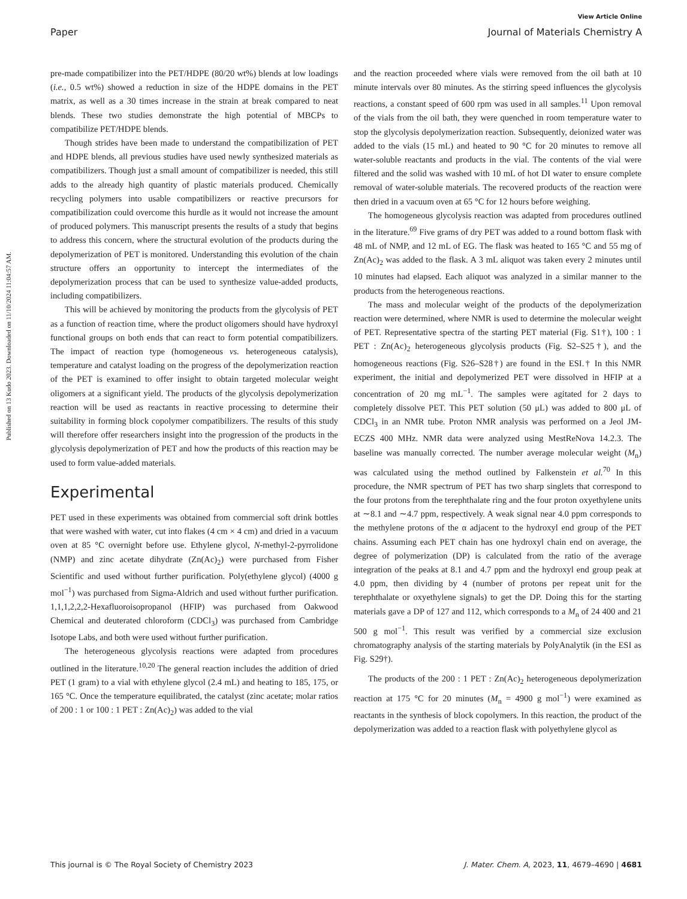View Article Online
Paper Journal of Materials Chemistry A
Published on 13 Kudo 2023. Downloaded on 11/10/2024 11:04:57 AM.
pre-made compatibilizer into the PET/HDPE (80/20 wt%) blends at low loadings (i.e., 0.5 wt%) showed a reduction in size of the HDPE domains in the PET matrix, as well as a 30 times increase in the strain at break compared to neat blends. These two studies demonstrate the high potential of MBCPs to compatibilize PET/HDPE blends.
Though strides have been made to understand the compatibilization of PET and HDPE blends, all previous studies have used newly synthesized materials as compatibilizers. Though just a small amount of compatibilizer is needed, this still adds to the already high quantity of plastic materials produced. Chemically recycling polymers into usable compatibilizers or reactive precursors for compatibilization could overcome this hurdle as it would not increase the amount of produced polymers. This manuscript presents the results of a study that begins to address this concern, where the structural evolution of the products during the depolymerization of PET is monitored. Understanding this evolution of the chain structure offers an opportunity to intercept the intermediates of the depolymerization process that can be used to synthesize value-added products, including compatibilizers.
This will be achieved by monitoring the products from the glycolysis of PET as a function of reaction time, where the product oligomers should have hydroxyl functional groups on both ends that can react to form potential compatibilizers. The impact of reaction type (homogeneous vs. heterogeneous catalysis), temperature and catalyst loading on the progress of the depolymerization reaction of the PET is examined to offer insight to obtain targeted molecular weight oligomers at a significant yield. The products of the glycolysis depolymerization reaction will be used as reactants in reactive processing to determine their suitability in forming block copolymer compatibilizers. The results of this study will therefore offer researchers insight into the progression of the products in the glycolysis depolymerization of PET and how the products of this reaction may be used to form value-added materials.
Experimental
PET used in these experiments was obtained from commercial soft drink bottles that were washed with water, cut into flakes (4 cm × 4 cm) and dried in a vacuum oven at 85 °C overnight before use. Ethylene glycol, N-methyl-2-pyrrolidone (NMP) and zinc acetate dihydrate (Zn(Ac)<sub>2</sub>) were purchased from Fisher Scientific and used without further purification. Poly(ethylene glycol) (4000 g mol<sup>−1</sup>) was purchased from Sigma-Aldrich and used without further purification. 1,1,1,2,2,2-Hexafluoroisopropanol (HFIP) was purchased from Oakwood Chemical and deuterated chloroform (CDCl<sub>3</sub>) was purchased from Cambridge Isotope Labs, and both were used without further purification.
The heterogeneous glycolysis reactions were adapted from procedures outlined in the literature.<sup>10,20</sup> The general reaction includes the addition of dried PET (1 gram) to a vial with ethylene glycol (2.4 mL) and heating to 185, 175, or 165 °C. Once the temperature equilibrated, the catalyst (zinc acetate; molar ratios of 200 : 1 or 100 : 1 PET : Zn(Ac)<sub>2</sub>) was added to the vial
and the reaction proceeded where vials were removed from the oil bath at 10 minute intervals over 80 minutes. As the stirring speed influences the glycolysis reactions, a constant speed of 600 rpm was used in all samples.<sup>11</sup> Upon removal of the vials from the oil bath, they were quenched in room temperature water to stop the glycolysis depolymerization reaction. Subsequently, deionized water was added to the vials (15 mL) and heated to 90 °C for 20 minutes to remove all water-soluble reactants and products in the vial. The contents of the vial were filtered and the solid was washed with 10 mL of hot DI water to ensure complete removal of water-soluble materials. The recovered products of the reaction were then dried in a vacuum oven at 65 °C for 12 hours before weighing.
The homogeneous glycolysis reaction was adapted from procedures outlined in the literature.<sup>69</sup> Five grams of dry PET was added to a round bottom flask with 48 mL of NMP, and 12 mL of EG. The flask was heated to 165 °C and 55 mg of Zn(Ac)<sub>2</sub> was added to the flask. A 3 mL aliquot was taken every 2 minutes until 10 minutes had elapsed. Each aliquot was analyzed in a similar manner to the products from the heterogeneous reactions.
The mass and molecular weight of the products of the depolymerization reaction were determined, where NMR is used to determine the molecular weight of PET. Representative spectra of the starting PET material (Fig. S1†), 100 : 1 PET : Zn(Ac)<sub>2</sub> heterogeneous glycolysis products (Fig. S2–S25†), and the homogeneous reactions (Fig. S26–S28†) are found in the ESI.† In this NMR experiment, the initial and depolymerized PET were dissolved in HFIP at a concentration of 20 mg mL<sup>−1</sup>. The samples were agitated for 2 days to completely dissolve PET. This PET solution (50 μL) was added to 800 μL of CDCl<sub>3</sub> in an NMR tube. Proton NMR analysis was performed on a Jeol JM-ECZS 400 MHz. NMR data were analyzed using MestReNova 14.2.3. The baseline was manually corrected. The number average molecular weight (M<sub>n</sub>) was calculated using the method outlined by Falkenstein et al.<sup>70</sup> In this procedure, the NMR spectrum of PET has two sharp singlets that correspond to the four protons from the terephthalate ring and the four proton oxyethylene units at ∼8.1 and ∼4.7 ppm, respectively. A weak signal near 4.0 ppm corresponds to the methylene protons of the α adjacent to the hydroxyl end group of the PET chains. Assuming each PET chain has one hydroxyl chain end on average, the degree of polymerization (DP) is calculated from the ratio of the average integration of the peaks at 8.1 and 4.7 ppm and the hydroxyl end group peak at 4.0 ppm, then dividing by 4 (number of protons per repeat unit for the terephthalate or oxyethylene signals) to get the DP. Doing this for the starting materials gave a DP of 127 and 112, which corresponds to a M<sub>n</sub> of 24 400 and 21 500 g mol<sup>−1</sup>. This result was verified by a commercial size exclusion chromatography analysis of the starting materials by PolyAnalytik (in the ESI as Fig. S29†).
The products of the 200 : 1 PET : Zn(Ac)<sub>2</sub> heterogeneous depolymerization reaction at 175 °C for 20 minutes (M<sub>n</sub> = 4900 g mol<sup>−1</sup>) were examined as reactants in the synthesis of block copolymers. In this reaction, the product of the depolymerization was added to a reaction flask with polyethylene glycol as
This journal is © The Royal Society of Chemistry 2023 J. Mater. Chem. A, 2023, 11, 4679–4690 | 4681